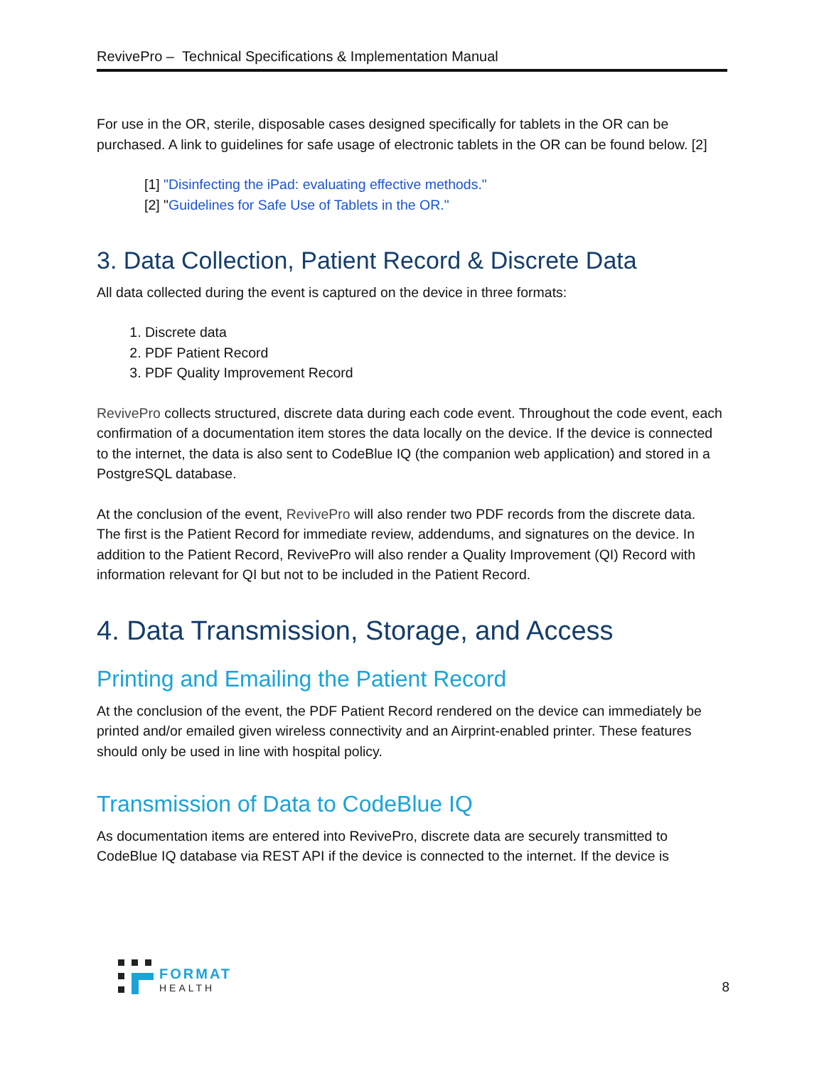RevivePro – Technical Specifications & Implementation Manual
For use in the OR, sterile, disposable cases designed specifically for tablets in the OR can be purchased. A link to guidelines for safe usage of electronic tablets in the OR can be found below. [2]
[1] "Disinfecting the iPad: evaluating effective methods."
[2] "Guidelines for Safe Use of Tablets in the OR."
3. Data Collection, Patient Record & Discrete Data
All data collected during the event is captured on the device in three formats:
1. Discrete data
2. PDF Patient Record
3. PDF Quality Improvement Record
RevivePro collects structured, discrete data during each code event. Throughout the code event, each confirmation of a documentation item stores the data locally on the device. If the device is connected to the internet, the data is also sent to CodeBlue IQ (the companion web application) and stored in a PostgreSQL database.
At the conclusion of the event, RevivePro will also render two PDF records from the discrete data. The first is the Patient Record for immediate review, addendums, and signatures on the device. In addition to the Patient Record, RevivePro will also render a Quality Improvement (QI) Record with information relevant for QI but not to be included in the Patient Record.
4. Data Transmission, Storage, and Access
Printing and Emailing the Patient Record
At the conclusion of the event, the PDF Patient Record rendered on the device can immediately be printed and/or emailed given wireless connectivity and an Airprint-enabled printer. These features should only be used in line with hospital policy.
Transmission of Data to CodeBlue IQ
As documentation items are entered into RevivePro, discrete data are securely transmitted to CodeBlue IQ database via REST API if the device is connected to the internet. If the device is
FORMAT
HEALTH
8